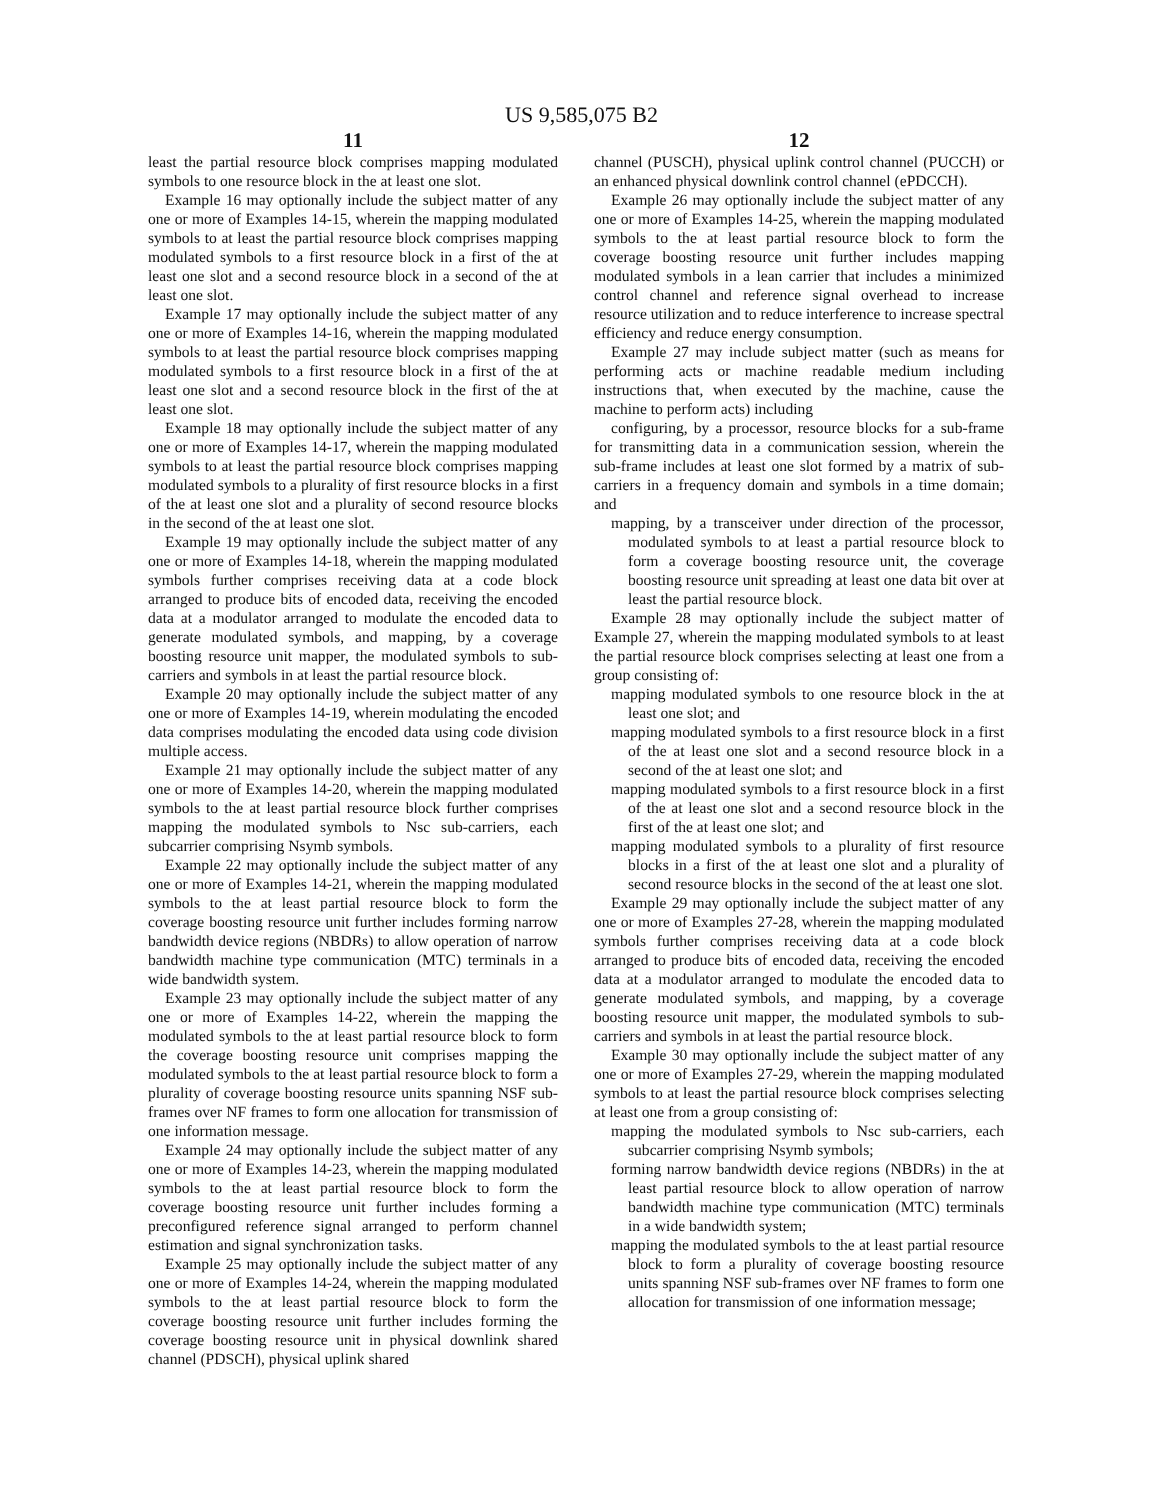US 9,585,075 B2
11
least the partial resource block comprises mapping modulated symbols to one resource block in the at least one slot.
Example 16 may optionally include the subject matter of any one or more of Examples 14-15, wherein the mapping modulated symbols to at least the partial resource block comprises mapping modulated symbols to a first resource block in a first of the at least one slot and a second resource block in a second of the at least one slot.
Example 17 may optionally include the subject matter of any one or more of Examples 14-16, wherein the mapping modulated symbols to at least the partial resource block comprises mapping modulated symbols to a first resource block in a first of the at least one slot and a second resource block in the first of the at least one slot.
Example 18 may optionally include the subject matter of any one or more of Examples 14-17, wherein the mapping modulated symbols to at least the partial resource block comprises mapping modulated symbols to a plurality of first resource blocks in a first of the at least one slot and a plurality of second resource blocks in the second of the at least one slot.
Example 19 may optionally include the subject matter of any one or more of Examples 14-18, wherein the mapping modulated symbols further comprises receiving data at a code block arranged to produce bits of encoded data, receiving the encoded data at a modulator arranged to modulate the encoded data to generate modulated symbols, and mapping, by a coverage boosting resource unit mapper, the modulated symbols to sub-carriers and symbols in at least the partial resource block.
Example 20 may optionally include the subject matter of any one or more of Examples 14-19, wherein modulating the encoded data comprises modulating the encoded data using code division multiple access.
Example 21 may optionally include the subject matter of any one or more of Examples 14-20, wherein the mapping modulated symbols to the at least partial resource block further comprises mapping the modulated symbols to Nsc sub-carriers, each subcarrier comprising Nsymb symbols.
Example 22 may optionally include the subject matter of any one or more of Examples 14-21, wherein the mapping modulated symbols to the at least partial resource block to form the coverage boosting resource unit further includes forming narrow bandwidth device regions (NBDRs) to allow operation of narrow bandwidth machine type communication (MTC) terminals in a wide bandwidth system.
Example 23 may optionally include the subject matter of any one or more of Examples 14-22, wherein the mapping the modulated symbols to the at least partial resource block to form the coverage boosting resource unit comprises mapping the modulated symbols to the at least partial resource block to form a plurality of coverage boosting resource units spanning NSF sub-frames over NF frames to form one allocation for transmission of one information message.
Example 24 may optionally include the subject matter of any one or more of Examples 14-23, wherein the mapping modulated symbols to the at least partial resource block to form the coverage boosting resource unit further includes forming a preconfigured reference signal arranged to perform channel estimation and signal synchronization tasks.
Example 25 may optionally include the subject matter of any one or more of Examples 14-24, wherein the mapping modulated symbols to the at least partial resource block to form the coverage boosting resource unit further includes forming the coverage boosting resource unit in physical downlink shared channel (PDSCH), physical uplink shared
12
channel (PUSCH), physical uplink control channel (PUCCH) or an enhanced physical downlink control channel (ePDCCH).
Example 26 may optionally include the subject matter of any one or more of Examples 14-25, wherein the mapping modulated symbols to the at least partial resource block to form the coverage boosting resource unit further includes mapping modulated symbols in a lean carrier that includes a minimized control channel and reference signal overhead to increase resource utilization and to reduce interference to increase spectral efficiency and reduce energy consumption.
Example 27 may include subject matter (such as means for performing acts or machine readable medium including instructions that, when executed by the machine, cause the machine to perform acts) including
configuring, by a processor, resource blocks for a sub-frame for transmitting data in a communication session, wherein the sub-frame includes at least one slot formed by a matrix of sub-carriers in a frequency domain and symbols in a time domain; and
mapping, by a transceiver under direction of the processor, modulated symbols to at least a partial resource block to form a coverage boosting resource unit, the coverage boosting resource unit spreading at least one data bit over at least the partial resource block.
Example 28 may optionally include the subject matter of Example 27, wherein the mapping modulated symbols to at least the partial resource block comprises selecting at least one from a group consisting of:
mapping modulated symbols to one resource block in the at least one slot; and
mapping modulated symbols to a first resource block in a first of the at least one slot and a second resource block in a second of the at least one slot; and
mapping modulated symbols to a first resource block in a first of the at least one slot and a second resource block in the first of the at least one slot; and
mapping modulated symbols to a plurality of first resource blocks in a first of the at least one slot and a plurality of second resource blocks in the second of the at least one slot.
Example 29 may optionally include the subject matter of any one or more of Examples 27-28, wherein the mapping modulated symbols further comprises receiving data at a code block arranged to produce bits of encoded data, receiving the encoded data at a modulator arranged to modulate the encoded data to generate modulated symbols, and mapping, by a coverage boosting resource unit mapper, the modulated symbols to sub-carriers and symbols in at least the partial resource block.
Example 30 may optionally include the subject matter of any one or more of Examples 27-29, wherein the mapping modulated symbols to at least the partial resource block comprises selecting at least one from a group consisting of:
mapping the modulated symbols to Nsc sub-carriers, each subcarrier comprising Nsymb symbols;
forming narrow bandwidth device regions (NBDRs) in the at least partial resource block to allow operation of narrow bandwidth machine type communication (MTC) terminals in a wide bandwidth system;
mapping the modulated symbols to the at least partial resource block to form a plurality of coverage boosting resource units spanning NSF sub-frames over NF frames to form one allocation for transmission of one information message;